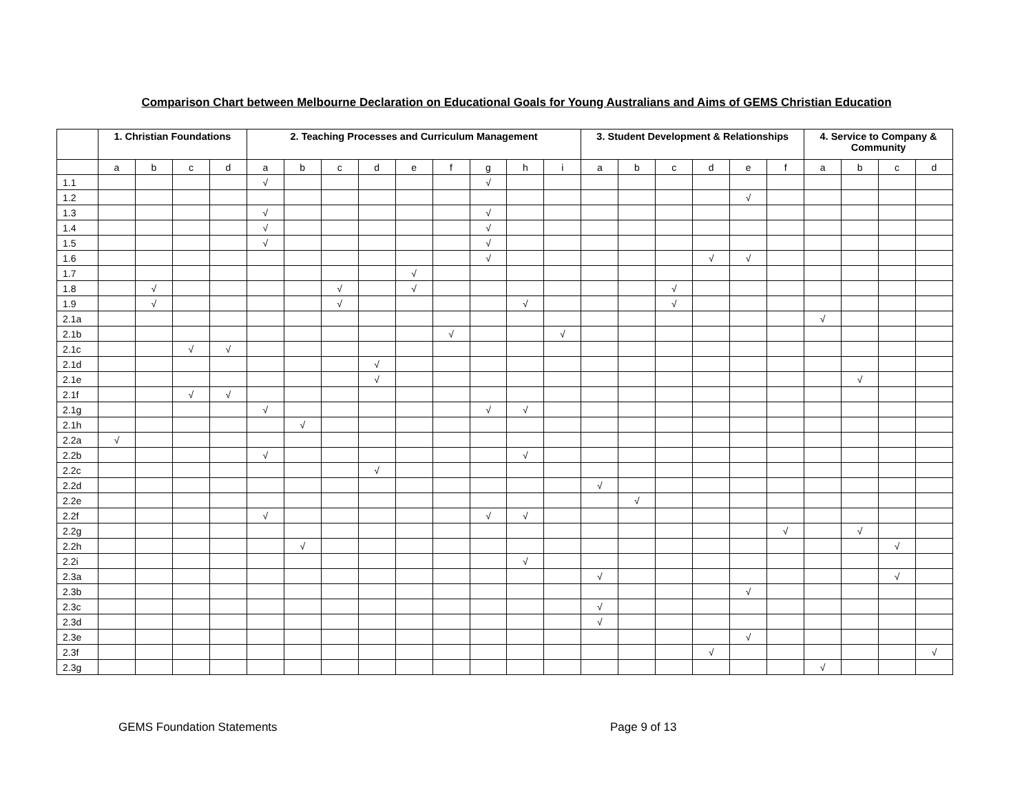Comparison Chart between Melbourne Declaration on Educational Goals for Young Australians and Aims of GEMS Christian Education
| | 1. Christian Foundations | | | | 2. Teaching Processes and Curriculum Management | | | | | | | | | 3. Student Development & Relationships | | | | | | 4. Service to Company & Community | | | |
| --- | --- | --- | --- | --- | --- | --- | --- | --- | --- | --- | --- | --- | --- | --- | --- | --- | --- | --- | --- | --- | --- | --- | --- |
| | a | b | c | d | a | b | c | d | e | f | g | h | i | a | b | c | d | e | f | a | b | c | d |
| 1.1 | | | | | √ | | | | | | √ | | | | | | | | | | | | |
| 1.2 | | | | | | | | | | | | | | | | | | √ | | | | | |
| 1.3 | | | | | √ | | | | | | √ | | | | | | | | | | | | |
| 1.4 | | | | | √ | | | | | | √ | | | | | | | | | | | | |
| 1.5 | | | | | √ | | | | | | √ | | | | | | | | | | | | |
| 1.6 | | | | | | | | | | | √ | | | | | | √ | √ | | | | | |
| 1.7 | | | | | | | | | √ | | | | | | | | | | | | | | |
| 1.8 | | √ | | | | | √ | | √ | | | | | | | √ | | | | | | | |
| 1.9 | | √ | | | | | √ | | | | | √ | | | | √ | | | | | | | |
| 2.1a | | | | | | | | | | | | | | | | | | | | √ | | | |
| 2.1b | | | | | | | | | | √ | | | √ | | | | | | | | | | |
| 2.1c | | | √ | √ | | | | | | | | | | | | | | | | | | | |
| 2.1d | | | | | | | | √ | | | | | | | | | | | | | | | |
| 2.1e | | | | | | | | √ | | | | | | | | | | | | | √ | | |
| 2.1f | | | √ | √ | | | | | | | | | | | | | | | | | | | |
| 2.1g | | | | | √ | | | | | | √ | √ | | | | | | | | | | | |
| 2.1h | | | | | | √ | | | | | | | | | | | | | | | | | |
| 2.2a | √ | | | | | | | | | | | | | | | | | | | | | | |
| 2.2b | | | | | √ | | | | | | | √ | | | | | | | | | | | |
| 2.2c | | | | | | | | √ | | | | | | | | | | | | | | | |
| 2.2d | | | | | | | | | | | | | | √ | | | | | | | | | |
| 2.2e | | | | | | | | | | | | | | | √ | | | | | | | | |
| 2.2f | | | | | √ | | | | | | √ | √ | | | | | | | | | | | |
| 2.2g | | | | | | | | | | | | | | | | | | | √ | | √ | | |
| 2.2h | | | | | | √ | | | | | | | | | | | | | | | | √ | |
| 2.2i | | | | | | | | | | | | √ | | | | | | | | | | | |
| 2.3a | | | | | | | | | | | | | | √ | | | | | | | | √ | |
| 2.3b | | | | | | | | | | | | | | | | | | √ | | | | | |
| 2.3c | | | | | | | | | | | | | | √ | | | | | | | | | |
| 2.3d | | | | | | | | | | | | | | √ | | | | | | | | | |
| 2.3e | | | | | | | | | | | | | | | | | | √ | | | | | |
| 2.3f | | | | | | | | | | | | | | | | | √ | | | | | | √ |
| 2.3g | | | | | | | | | | | | | | | | | | | | √ | | | |
GEMS Foundation Statements Page 9 of 13